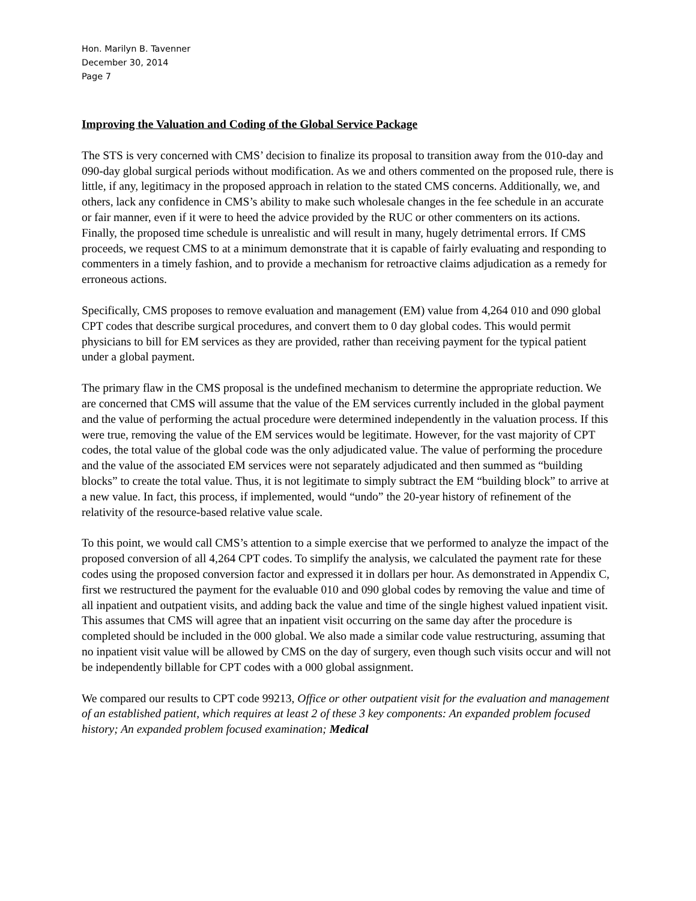Hon. Marilyn B. Tavenner
December 30, 2014
Page 7
Improving the Valuation and Coding of the Global Service Package
The STS is very concerned with CMS’ decision to finalize its proposal to transition away from the 010-day and 090-day global surgical periods without modification. As we and others commented on the proposed rule, there is little, if any, legitimacy in the proposed approach in relation to the stated CMS concerns. Additionally, we, and others, lack any confidence in CMS’s ability to make such wholesale changes in the fee schedule in an accurate or fair manner, even if it were to heed the advice provided by the RUC or other commenters on its actions. Finally, the proposed time schedule is unrealistic and will result in many, hugely detrimental errors. If CMS proceeds, we request CMS to at a minimum demonstrate that it is capable of fairly evaluating and responding to commenters in a timely fashion, and to provide a mechanism for retroactive claims adjudication as a remedy for erroneous actions.
Specifically, CMS proposes to remove evaluation and management (EM) value from 4,264 010 and 090 global CPT codes that describe surgical procedures, and convert them to 0 day global codes. This would permit physicians to bill for EM services as they are provided, rather than receiving payment for the typical patient under a global payment.
The primary flaw in the CMS proposal is the undefined mechanism to determine the appropriate reduction. We are concerned that CMS will assume that the value of the EM services currently included in the global payment and the value of performing the actual procedure were determined independently in the valuation process. If this were true, removing the value of the EM services would be legitimate. However, for the vast majority of CPT codes, the total value of the global code was the only adjudicated value. The value of performing the procedure and the value of the associated EM services were not separately adjudicated and then summed as “building blocks” to create the total value. Thus, it is not legitimate to simply subtract the EM “building block” to arrive at a new value. In fact, this process, if implemented, would “undo” the 20-year history of refinement of the relativity of the resource-based relative value scale.
To this point, we would call CMS’s attention to a simple exercise that we performed to analyze the impact of the proposed conversion of all 4,264 CPT codes. To simplify the analysis, we calculated the payment rate for these codes using the proposed conversion factor and expressed it in dollars per hour. As demonstrated in Appendix C, first we restructured the payment for the evaluable 010 and 090 global codes by removing the value and time of all inpatient and outpatient visits, and adding back the value and time of the single highest valued inpatient visit. This assumes that CMS will agree that an inpatient visit occurring on the same day after the procedure is completed should be included in the 000 global. We also made a similar code value restructuring, assuming that no inpatient visit value will be allowed by CMS on the day of surgery, even though such visits occur and will not be independently billable for CPT codes with a 000 global assignment.
We compared our results to CPT code 99213, Office or other outpatient visit for the evaluation and management of an established patient, which requires at least 2 of these 3 key components: An expanded problem focused history; An expanded problem focused examination; Medical